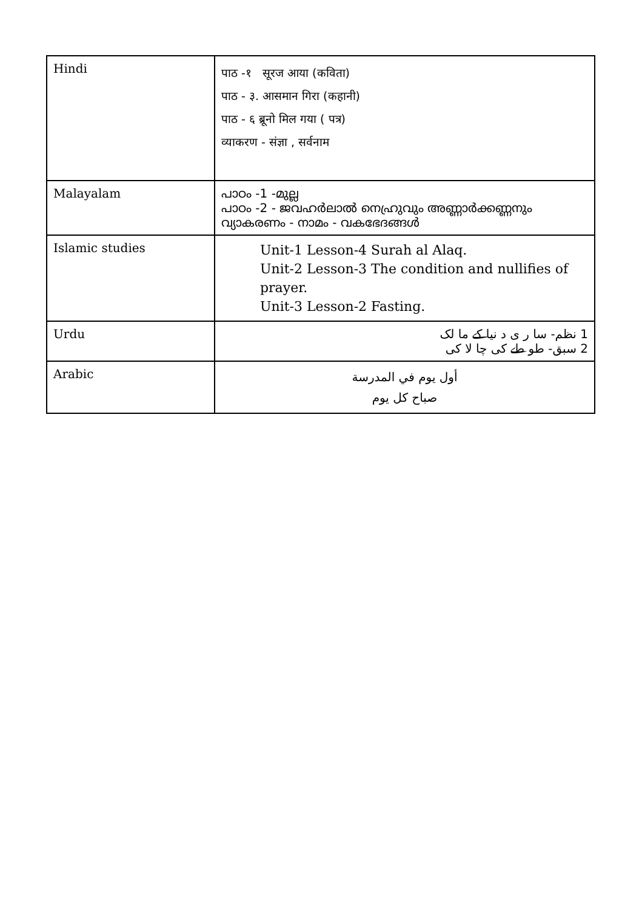| Hindi | पाठ -१ सूरज आया (कविता) पाठ - ३. आसमान गिरा (कहानी) पाठ - ६ ब्रूनो मिल गया ( पत्र) व्याकरण - संज्ञा , सर्वनाम |
| Malayalam | പാഠം -1 -മുല്ല പാഠം -2 - ജവഹർലാൽ നെഹ്രുവും അണ്ണാർക്കണ്ണനും വ്യാകരണം - നാമം - വകഭേദങ്ങൾ |
| Islamic studies | Unit-1 Lesson-4 Surah al Alaq. Unit-2 Lesson-3 The condition and nullifies of prayer. Unit-3 Lesson-2 Fasting. |
| Urdu | 1 نظم- سا ر ی د نیا کے ما لک 2 سبق- طو طے کی چا لا کی |
| Arabic | أول يوم في المدرسة صباح كل يوم |